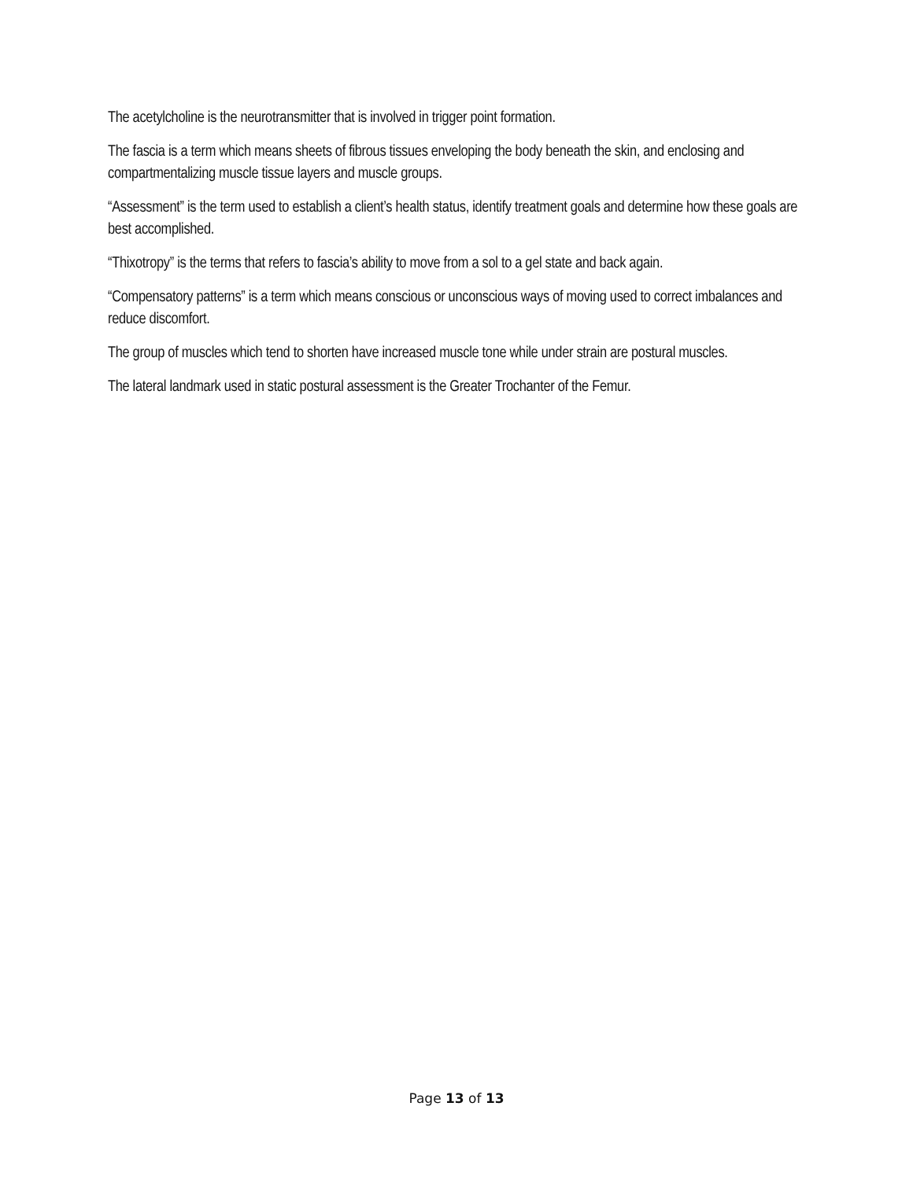The acetylcholine is the neurotransmitter that is involved in trigger point formation.
The fascia is a term which means sheets of fibrous tissues enveloping the body beneath the skin, and enclosing and compartmentalizing muscle tissue layers and muscle groups.
“Assessment” is the term used to establish a client’s health status, identify treatment goals and determine how these goals are best accomplished.
“Thixotropy” is the terms that refers to fascia’s ability to move from a sol to a gel state and back again.
“Compensatory patterns” is a term which means conscious or unconscious ways of moving used to correct imbalances and reduce discomfort.
The group of muscles which tend to shorten have increased muscle tone while under strain are postural muscles.
The lateral landmark used in static postural assessment is the Greater Trochanter of the Femur.
Page 13 of 13